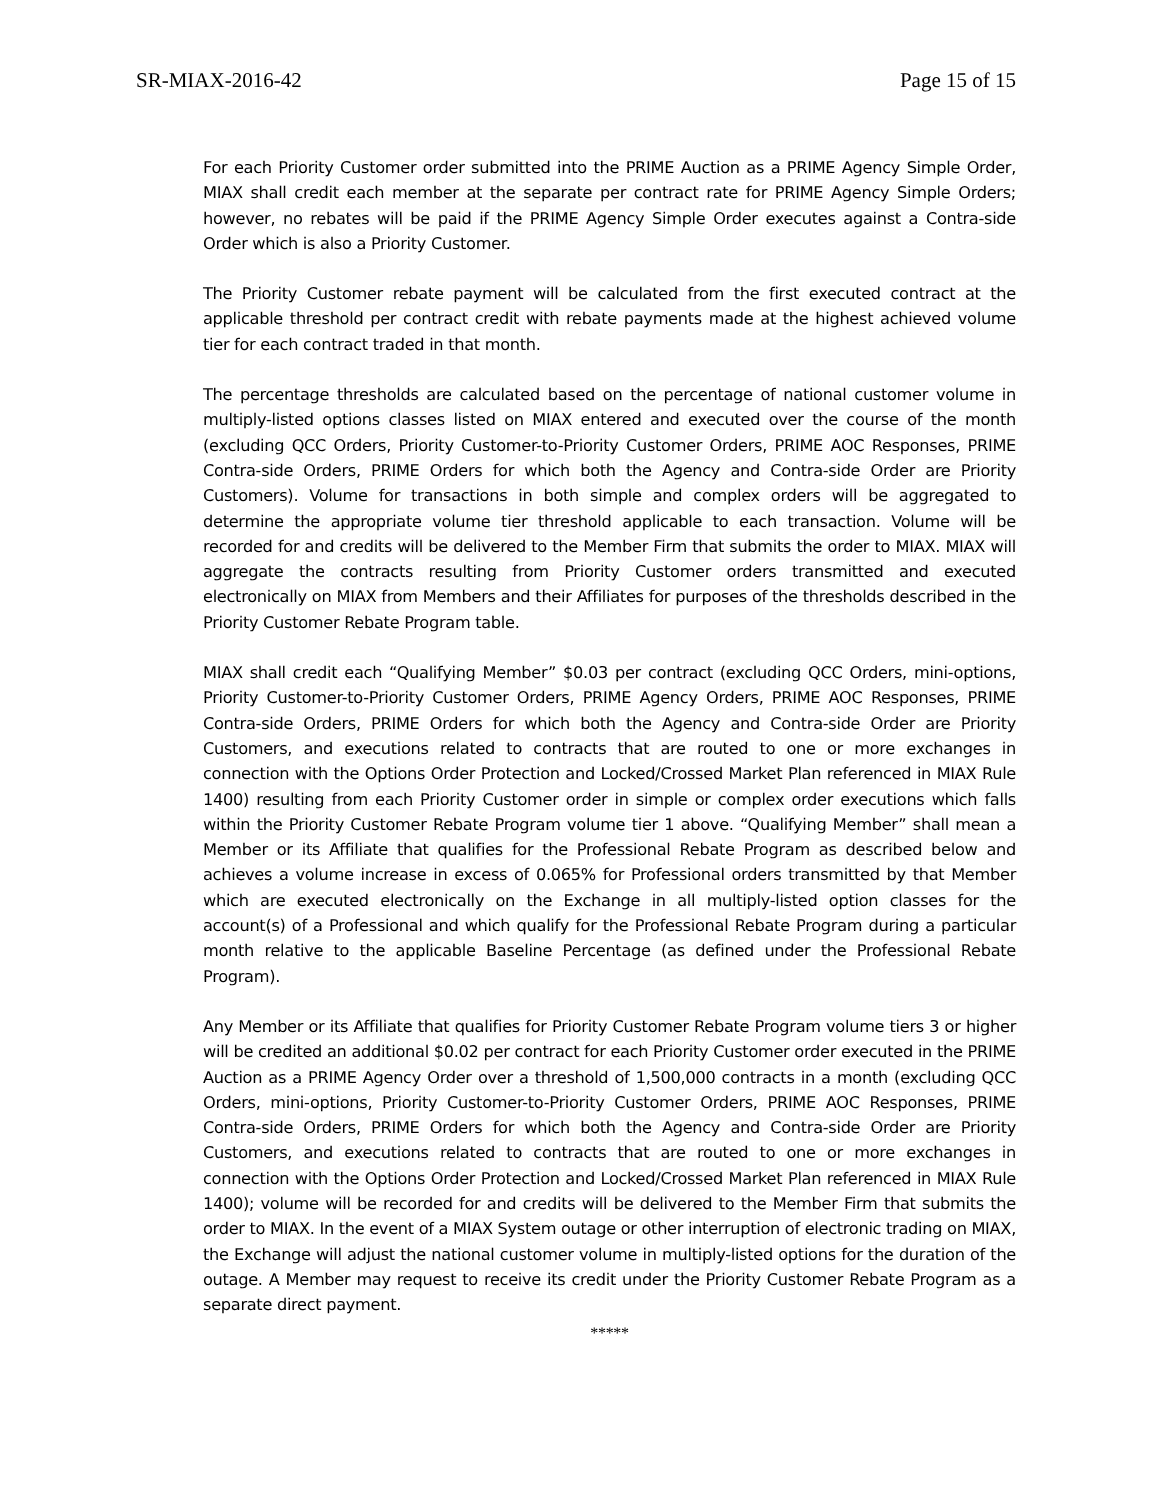SR-MIAX-2016-42 Page 15 of 15
For each Priority Customer order submitted into the PRIME Auction as a PRIME Agency Simple Order, MIAX shall credit each member at the separate per contract rate for PRIME Agency Simple Orders; however, no rebates will be paid if the PRIME Agency Simple Order executes against a Contra-side Order which is also a Priority Customer.
The Priority Customer rebate payment will be calculated from the first executed contract at the applicable threshold per contract credit with rebate payments made at the highest achieved volume tier for each contract traded in that month.
The percentage thresholds are calculated based on the percentage of national customer volume in multiply-listed options classes listed on MIAX entered and executed over the course of the month (excluding QCC Orders, Priority Customer-to-Priority Customer Orders, PRIME AOC Responses, PRIME Contra-side Orders, PRIME Orders for which both the Agency and Contra-side Order are Priority Customers). Volume for transactions in both simple and complex orders will be aggregated to determine the appropriate volume tier threshold applicable to each transaction. Volume will be recorded for and credits will be delivered to the Member Firm that submits the order to MIAX. MIAX will aggregate the contracts resulting from Priority Customer orders transmitted and executed electronically on MIAX from Members and their Affiliates for purposes of the thresholds described in the Priority Customer Rebate Program table.
MIAX shall credit each “Qualifying Member” $0.03 per contract (excluding QCC Orders, mini-options, Priority Customer-to-Priority Customer Orders, PRIME Agency Orders, PRIME AOC Responses, PRIME Contra-side Orders, PRIME Orders for which both the Agency and Contra-side Order are Priority Customers, and executions related to contracts that are routed to one or more exchanges in connection with the Options Order Protection and Locked/Crossed Market Plan referenced in MIAX Rule 1400) resulting from each Priority Customer order in simple or complex order executions which falls within the Priority Customer Rebate Program volume tier 1 above. “Qualifying Member” shall mean a Member or its Affiliate that qualifies for the Professional Rebate Program as described below and achieves a volume increase in excess of 0.065% for Professional orders transmitted by that Member which are executed electronically on the Exchange in all multiply-listed option classes for the account(s) of a Professional and which qualify for the Professional Rebate Program during a particular month relative to the applicable Baseline Percentage (as defined under the Professional Rebate Program).
Any Member or its Affiliate that qualifies for Priority Customer Rebate Program volume tiers 3 or higher will be credited an additional $0.02 per contract for each Priority Customer order executed in the PRIME Auction as a PRIME Agency Order over a threshold of 1,500,000 contracts in a month (excluding QCC Orders, mini-options, Priority Customer-to-Priority Customer Orders, PRIME AOC Responses, PRIME Contra-side Orders, PRIME Orders for which both the Agency and Contra-side Order are Priority Customers, and executions related to contracts that are routed to one or more exchanges in connection with the Options Order Protection and Locked/Crossed Market Plan referenced in MIAX Rule 1400); volume will be recorded for and credits will be delivered to the Member Firm that submits the order to MIAX. In the event of a MIAX System outage or other interruption of electronic trading on MIAX, the Exchange will adjust the national customer volume in multiply-listed options for the duration of the outage. A Member may request to receive its credit under the Priority Customer Rebate Program as a separate direct payment.
*****